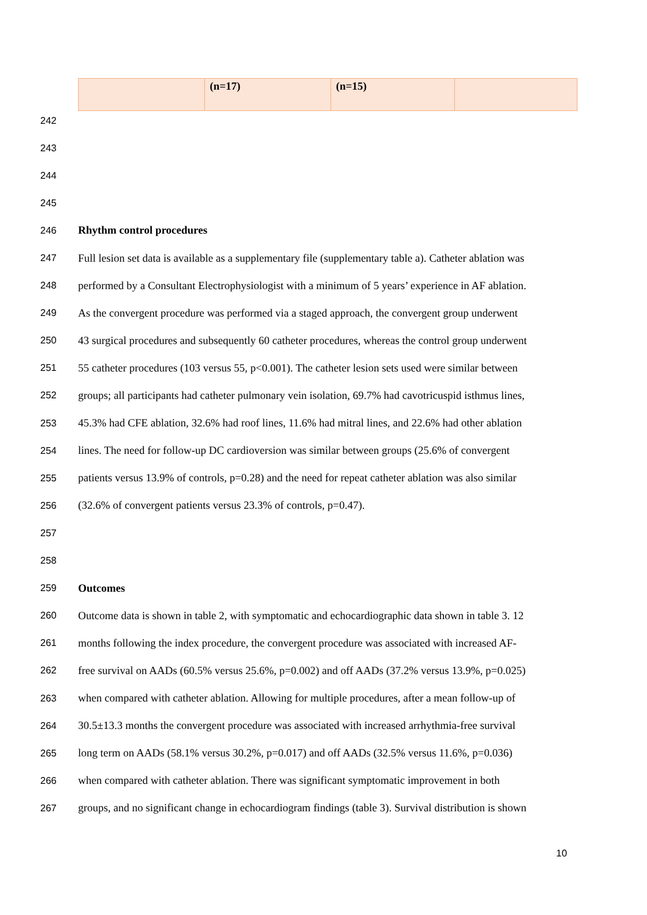| | (n=17) | (n=15) | |
242
243
244
245
246 Rhythm control procedures
247 Full lesion set data is available as a supplementary file (supplementary table a). Catheter ablation was
248 performed by a Consultant Electrophysiologist with a minimum of 5 years’ experience in AF ablation.
249 As the convergent procedure was performed via a staged approach, the convergent group underwent
250 43 surgical procedures and subsequently 60 catheter procedures, whereas the control group underwent
251 55 catheter procedures (103 versus 55, p<0.001). The catheter lesion sets used were similar between
252 groups; all participants had catheter pulmonary vein isolation, 69.7% had cavotricuspid isthmus lines,
253 45.3% had CFE ablation, 32.6% had roof lines, 11.6% had mitral lines, and 22.6% had other ablation
254 lines. The need for follow-up DC cardioversion was similar between groups (25.6% of convergent
255 patients versus 13.9% of controls, p=0.28) and the need for repeat catheter ablation was also similar
256 (32.6% of convergent patients versus 23.3% of controls, p=0.47).
257
258
259 Outcomes
260 Outcome data is shown in table 2, with symptomatic and echocardiographic data shown in table 3. 12
261 months following the index procedure, the convergent procedure was associated with increased AF-
262 free survival on AADs (60.5% versus 25.6%, p=0.002) and off AADs (37.2% versus 13.9%, p=0.025)
263 when compared with catheter ablation. Allowing for multiple procedures, after a mean follow-up of
264 30.5±13.3 months the convergent procedure was associated with increased arrhythmia-free survival
265 long term on AADs (58.1% versus 30.2%, p=0.017) and off AADs (32.5% versus 11.6%, p=0.036)
266 when compared with catheter ablation. There was significant symptomatic improvement in both
267 groups, and no significant change in echocardiogram findings (table 3). Survival distribution is shown
10